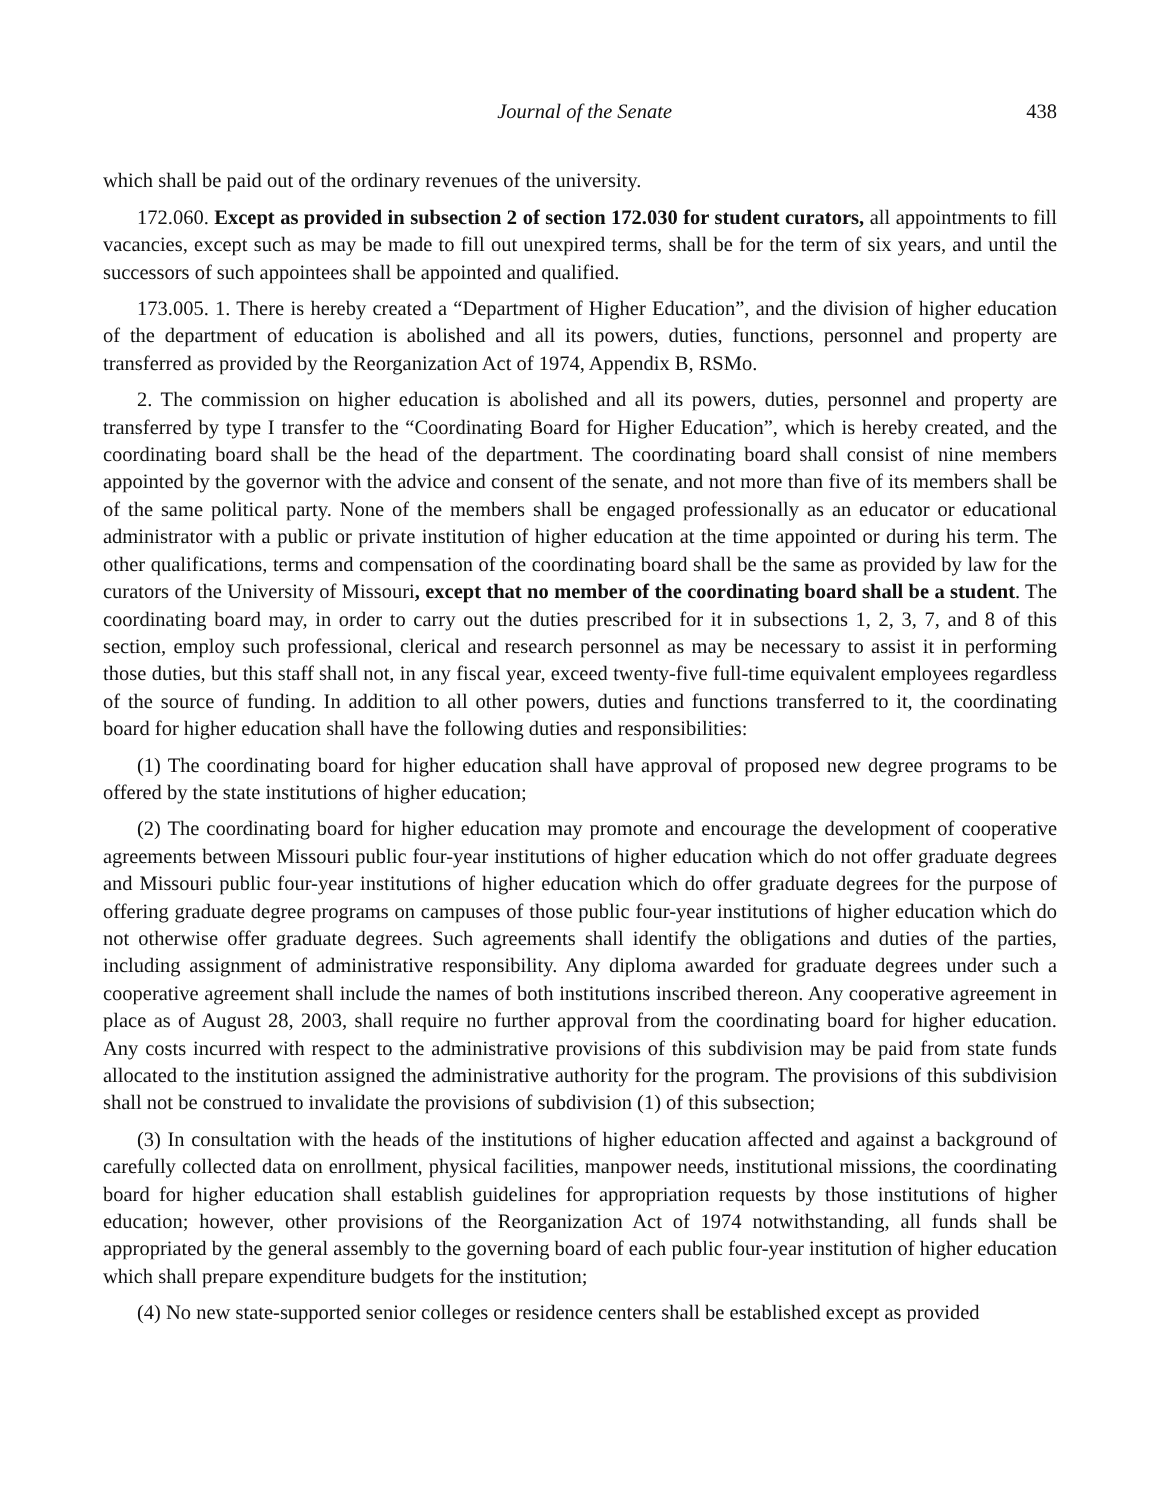Journal of the Senate 438
which shall be paid out of the ordinary revenues of the university.
172.060. Except as provided in subsection 2 of section 172.030 for student curators, all appointments to fill vacancies, except such as may be made to fill out unexpired terms, shall be for the term of six years, and until the successors of such appointees shall be appointed and qualified.
173.005. 1. There is hereby created a “Department of Higher Education”, and the division of higher education of the department of education is abolished and all its powers, duties, functions, personnel and property are transferred as provided by the Reorganization Act of 1974, Appendix B, RSMo.
2. The commission on higher education is abolished and all its powers, duties, personnel and property are transferred by type I transfer to the “Coordinating Board for Higher Education”, which is hereby created, and the coordinating board shall be the head of the department. The coordinating board shall consist of nine members appointed by the governor with the advice and consent of the senate, and not more than five of its members shall be of the same political party. None of the members shall be engaged professionally as an educator or educational administrator with a public or private institution of higher education at the time appointed or during his term. The other qualifications, terms and compensation of the coordinating board shall be the same as provided by law for the curators of the University of Missouri, except that no member of the coordinating board shall be a student. The coordinating board may, in order to carry out the duties prescribed for it in subsections 1, 2, 3, 7, and 8 of this section, employ such professional, clerical and research personnel as may be necessary to assist it in performing those duties, but this staff shall not, in any fiscal year, exceed twenty-five full-time equivalent employees regardless of the source of funding. In addition to all other powers, duties and functions transferred to it, the coordinating board for higher education shall have the following duties and responsibilities:
(1) The coordinating board for higher education shall have approval of proposed new degree programs to be offered by the state institutions of higher education;
(2) The coordinating board for higher education may promote and encourage the development of cooperative agreements between Missouri public four-year institutions of higher education which do not offer graduate degrees and Missouri public four-year institutions of higher education which do offer graduate degrees for the purpose of offering graduate degree programs on campuses of those public four-year institutions of higher education which do not otherwise offer graduate degrees. Such agreements shall identify the obligations and duties of the parties, including assignment of administrative responsibility. Any diploma awarded for graduate degrees under such a cooperative agreement shall include the names of both institutions inscribed thereon. Any cooperative agreement in place as of August 28, 2003, shall require no further approval from the coordinating board for higher education. Any costs incurred with respect to the administrative provisions of this subdivision may be paid from state funds allocated to the institution assigned the administrative authority for the program. The provisions of this subdivision shall not be construed to invalidate the provisions of subdivision (1) of this subsection;
(3) In consultation with the heads of the institutions of higher education affected and against a background of carefully collected data on enrollment, physical facilities, manpower needs, institutional missions, the coordinating board for higher education shall establish guidelines for appropriation requests by those institutions of higher education; however, other provisions of the Reorganization Act of 1974 notwithstanding, all funds shall be appropriated by the general assembly to the governing board of each public four-year institution of higher education which shall prepare expenditure budgets for the institution;
(4) No new state-supported senior colleges or residence centers shall be established except as provided